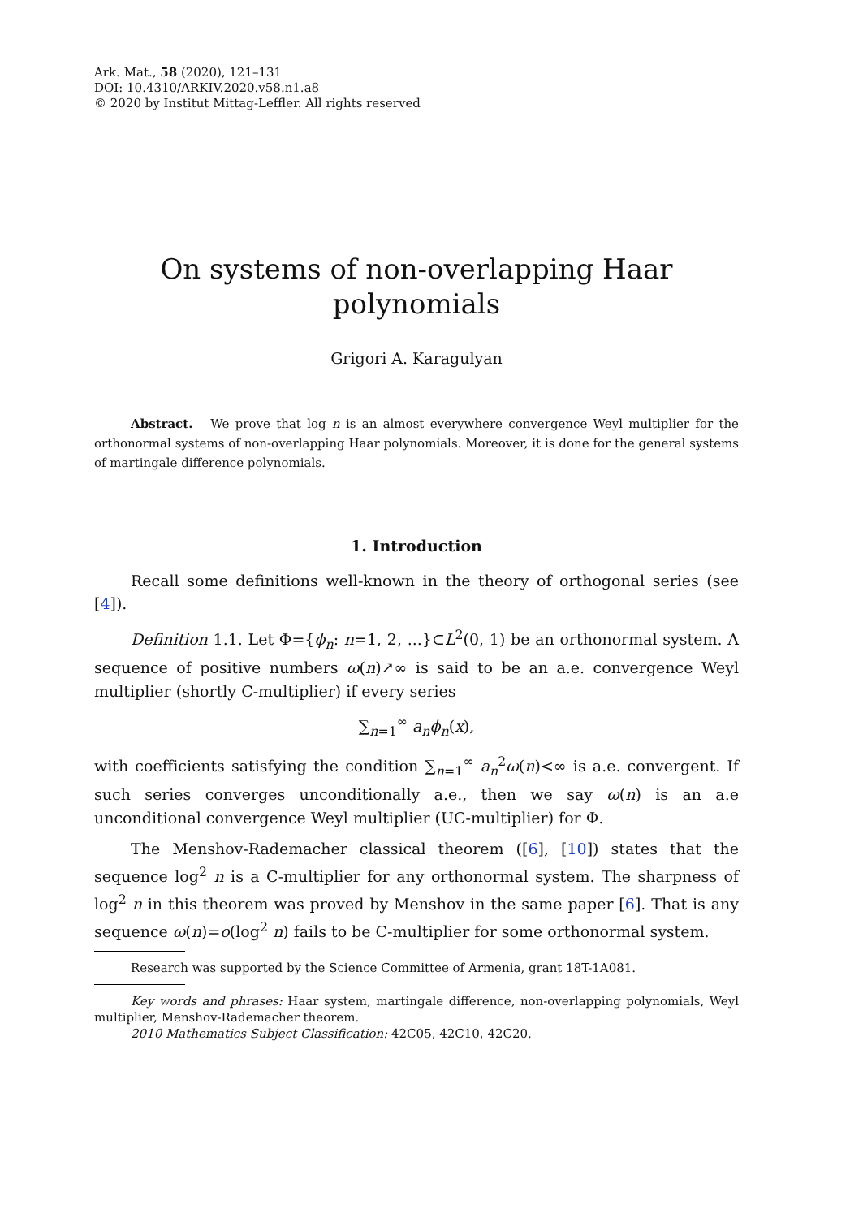Ark. Mat., 58 (2020), 121–131
DOI: 10.4310/ARKIV.2020.v58.n1.a8
© 2020 by Institut Mittag-Leffler. All rights reserved
On systems of non-overlapping Haar
polynomials
Grigori A. Karagulyan
Abstract. We prove that log n is an almost everywhere convergence Weyl multiplier for the orthonormal systems of non-overlapping Haar polynomials. Moreover, it is done for the general systems of martingale difference polynomials.
1. Introduction
Recall some definitions well-known in the theory of orthogonal series (see [4]).
Definition 1.1. Let Φ={ϕ<sub>n</sub>: n=1, 2, ...}⊂L<sup>2</sup>(0, 1) be an orthonormal system. A sequence of positive numbers ω(n)↗∞ is said to be an a.e. convergence Weyl multiplier (shortly C-multiplier) if every series
∑<sub>n=1</sub><sup>∞</sup> a<sub>n</sub>ϕ<sub>n</sub>(x),
with coefficients satisfying the condition ∑<sub>n=1</sub><sup>∞</sup> a<sub>n</sub><sup>2</sup>ω(n)<∞ is a.e. convergent. If such series converges unconditionally a.e., then we say ω(n) is an a.e unconditional convergence Weyl multiplier (UC-multiplier) for Φ.
The Menshov-Rademacher classical theorem ([6], [10]) states that the sequence log<sup>2</sup> n is a C-multiplier for any orthonormal system. The sharpness of log<sup>2</sup> n in this theorem was proved by Menshov in the same paper [6]. That is any sequence ω(n)=o(log<sup>2</sup> n) fails to be C-multiplier for some orthonormal system.
Research was supported by the Science Committee of Armenia, grant 18T-1A081.
Key words and phrases: Haar system, martingale difference, non-overlapping polynomials, Weyl multiplier, Menshov-Rademacher theorem.
2010 Mathematics Subject Classification: 42C05, 42C10, 42C20.